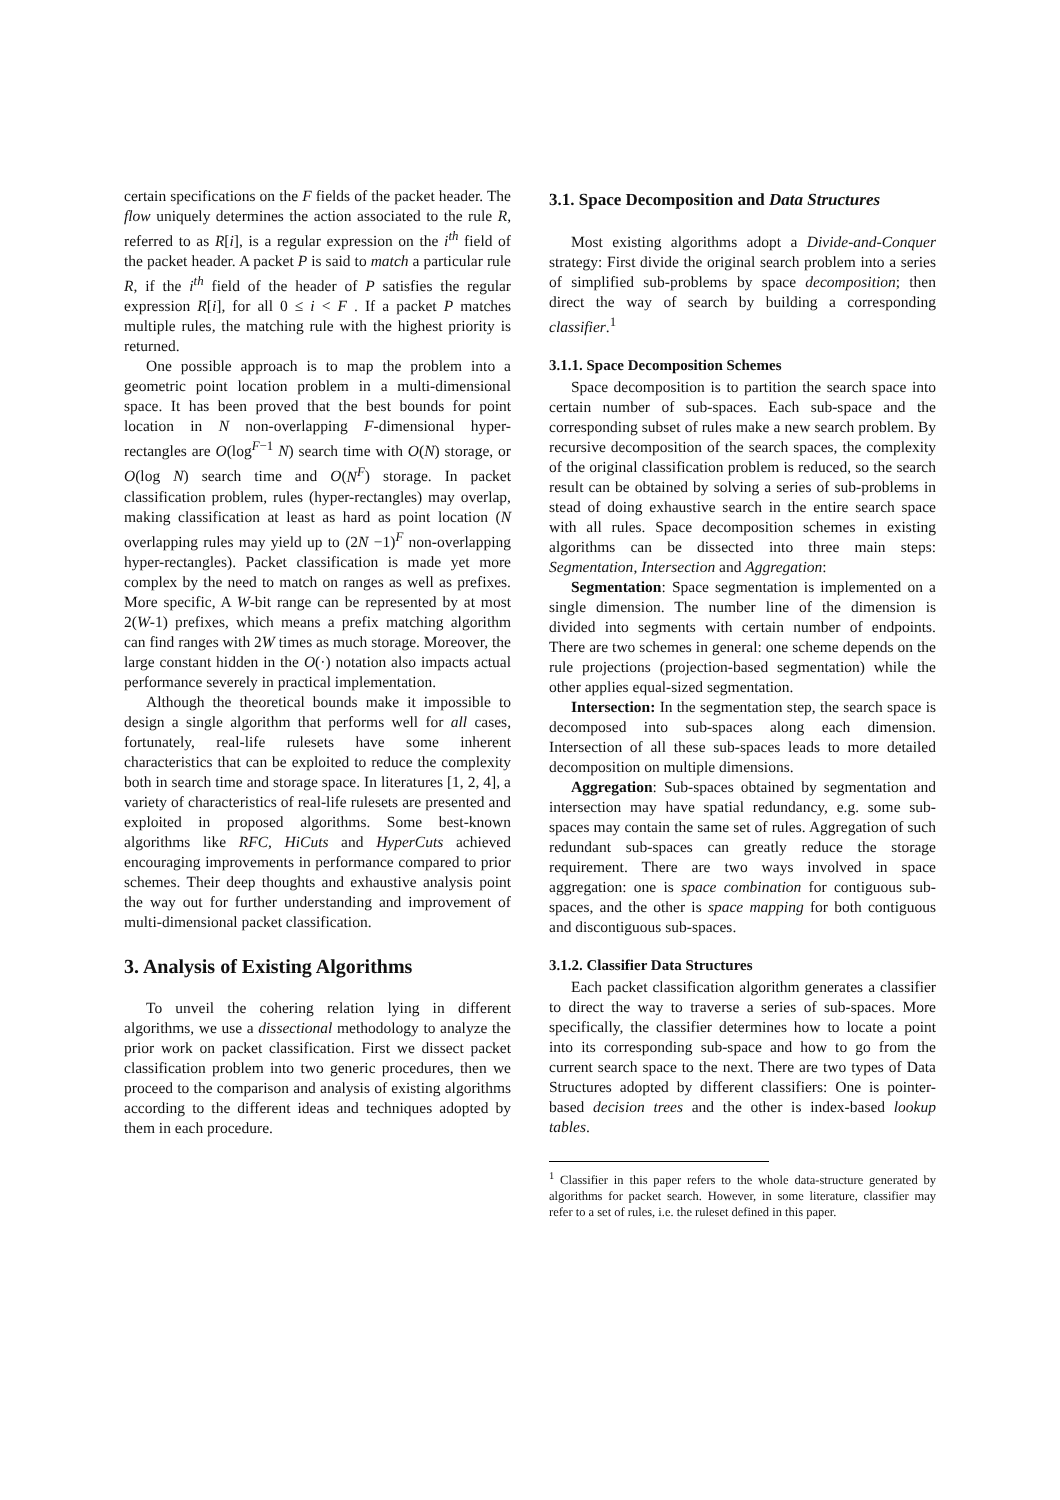certain specifications on the F fields of the packet header. The flow uniquely determines the action associated to the rule R, referred to as R[i], is a regular expression on the i<sup>th</sup> field of the packet header. A packet P is said to match a particular rule R, if the i<sup>th</sup> field of the header of P satisfies the regular expression R[i], for all 0 ≤ i < F . If a packet P matches multiple rules, the matching rule with the highest priority is returned.
One possible approach is to map the problem into a geometric point location problem in a multi-dimensional space. It has been proved that the best bounds for point location in N non-overlapping F-dimensional hyper-rectangles are O(log<sup>F−1</sup> N) search time with O(N) storage, or O(log N) search time and O(N<sup>F</sup>) storage. In packet classification problem, rules (hyper-rectangles) may overlap, making classification at least as hard as point location (N overlapping rules may yield up to (2N −1)<sup>F</sup> non-overlapping hyper-rectangles). Packet classification is made yet more complex by the need to match on ranges as well as prefixes. More specific, A W-bit range can be represented by at most 2(W-1) prefixes, which means a prefix matching algorithm can find ranges with 2W times as much storage. Moreover, the large constant hidden in the O(·) notation also impacts actual performance severely in practical implementation.
Although the theoretical bounds make it impossible to design a single algorithm that performs well for all cases, fortunately, real-life rulesets have some inherent characteristics that can be exploited to reduce the complexity both in search time and storage space. In literatures [1, 2, 4], a variety of characteristics of real-life rulesets are presented and exploited in proposed algorithms. Some best-known algorithms like RFC, HiCuts and HyperCuts achieved encouraging improvements in performance compared to prior schemes. Their deep thoughts and exhaustive analysis point the way out for further understanding and improvement of multi-dimensional packet classification.
3. Analysis of Existing Algorithms
To unveil the cohering relation lying in different algorithms, we use a dissectional methodology to analyze the prior work on packet classification. First we dissect packet classification problem into two generic procedures, then we proceed to the comparison and analysis of existing algorithms according to the different ideas and techniques adopted by them in each procedure.
3.1. Space Decomposition and Data Structures
Most existing algorithms adopt a Divide-and-Conquer strategy: First divide the original search problem into a series of simplified sub-problems by space decomposition; then direct the way of search by building a corresponding classifier.<sup>1</sup>
3.1.1. Space Decomposition Schemes
Space decomposition is to partition the search space into certain number of sub-spaces. Each sub-space and the corresponding subset of rules make a new search problem. By recursive decomposition of the search spaces, the complexity of the original classification problem is reduced, so the search result can be obtained by solving a series of sub-problems in stead of doing exhaustive search in the entire search space with all rules. Space decomposition schemes in existing algorithms can be dissected into three main steps: Segmentation, Intersection and Aggregation:
Segmentation: Space segmentation is implemented on a single dimension. The number line of the dimension is divided into segments with certain number of endpoints. There are two schemes in general: one scheme depends on the rule projections (projection-based segmentation) while the other applies equal-sized segmentation.
Intersection: In the segmentation step, the search space is decomposed into sub-spaces along each dimension. Intersection of all these sub-spaces leads to more detailed decomposition on multiple dimensions.
Aggregation: Sub-spaces obtained by segmentation and intersection may have spatial redundancy, e.g. some sub-spaces may contain the same set of rules. Aggregation of such redundant sub-spaces can greatly reduce the storage requirement. There are two ways involved in space aggregation: one is space combination for contiguous sub-spaces, and the other is space mapping for both contiguous and discontiguous sub-spaces.
3.1.2. Classifier Data Structures
Each packet classification algorithm generates a classifier to direct the way to traverse a series of sub-spaces. More specifically, the classifier determines how to locate a point into its corresponding sub-space and how to go from the current search space to the next. There are two types of Data Structures adopted by different classifiers: One is pointer-based decision trees and the other is index-based lookup tables.
<sup>1</sup> Classifier in this paper refers to the whole data-structure generated by algorithms for packet search. However, in some literature, classifier may refer to a set of rules, i.e. the ruleset defined in this paper.